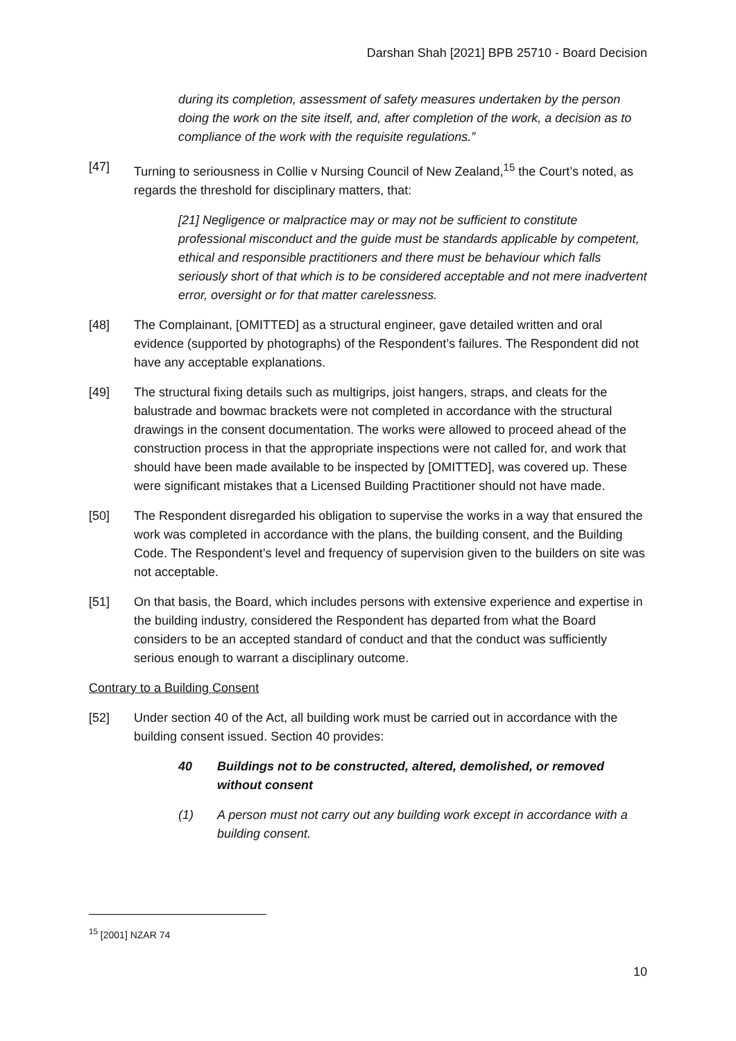Darshan Shah [2021] BPB 25710 - Board Decision
during its completion, assessment of safety measures undertaken by the person doing the work on the site itself, and, after completion of the work, a decision as to compliance of the work with the requisite regulations.”
[47] Turning to seriousness in Collie v Nursing Council of New Zealand,<sup>15</sup> the Court’s noted, as regards the threshold for disciplinary matters, that:
[21] Negligence or malpractice may or may not be sufficient to constitute professional misconduct and the guide must be standards applicable by competent, ethical and responsible practitioners and there must be behaviour which falls seriously short of that which is to be considered acceptable and not mere inadvertent error, oversight or for that matter carelessness.
[48] The Complainant, [OMITTED] as a structural engineer, gave detailed written and oral evidence (supported by photographs) of the Respondent’s failures. The Respondent did not have any acceptable explanations.
[49] The structural fixing details such as multigrips, joist hangers, straps, and cleats for the balustrade and bowmac brackets were not completed in accordance with the structural drawings in the consent documentation. The works were allowed to proceed ahead of the construction process in that the appropriate inspections were not called for, and work that should have been made available to be inspected by [OMITTED], was covered up. These were significant mistakes that a Licensed Building Practitioner should not have made.
[50] The Respondent disregarded his obligation to supervise the works in a way that ensured the work was completed in accordance with the plans, the building consent, and the Building Code. The Respondent’s level and frequency of supervision given to the builders on site was not acceptable.
[51] On that basis, the Board, which includes persons with extensive experience and expertise in the building industry, considered the Respondent has departed from what the Board considers to be an accepted standard of conduct and that the conduct was sufficiently serious enough to warrant a disciplinary outcome.
Contrary to a Building Consent
[52] Under section 40 of the Act, all building work must be carried out in accordance with the building consent issued. Section 40 provides:
40 Buildings not to be constructed, altered, demolished, or removed without consent
(1) A person must not carry out any building work except in accordance with a building consent.
<sup>15</sup> [2001] NZAR 74
10